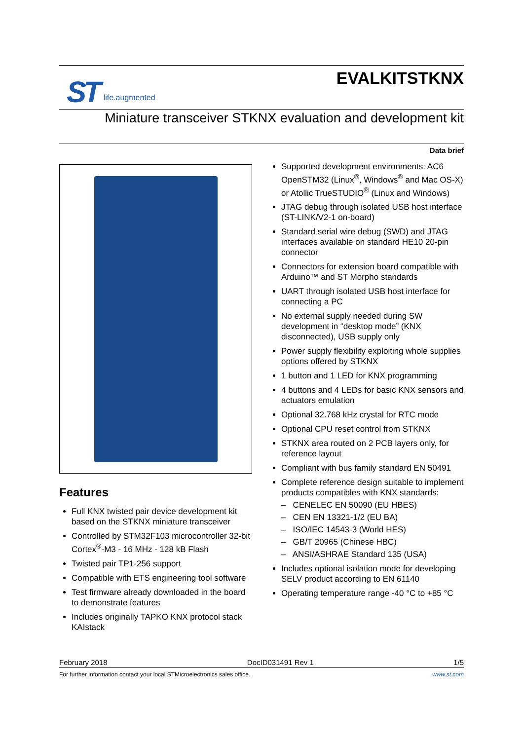ST life.augmented
EVALKITSTKNX
Miniature transceiver STKNX evaluation and development kit
Data brief
Features
Full KNX twisted pair device development kit based on the STKNX miniature transceiver
Controlled by STM32F103 microcontroller 32-bit Cortex<sup>®</sup>-M3 - 16 MHz - 128 kB Flash
Twisted pair TP1-256 support
Compatible with ETS engineering tool software
Test firmware already downloaded in the board to demonstrate features
Includes originally TAPKO KNX protocol stack KAIstack
Supported development environments: AC6 OpenSTM32 (Linux<sup>®</sup>, Windows<sup>®</sup> and Mac OS-X) or Atollic TrueSTUDIO<sup>®</sup> (Linux and Windows)
JTAG debug through isolated USB host interface (ST-LINK/V2-1 on-board)
Standard serial wire debug (SWD) and JTAG interfaces available on standard HE10 20-pin connector
Connectors for extension board compatible with Arduino™ and ST Morpho standards
UART through isolated USB host interface for connecting a PC
No external supply needed during SW development in “desktop mode” (KNX disconnected), USB supply only
Power supply flexibility exploiting whole supplies options offered by STKNX
1 button and 1 LED for KNX programming
4 buttons and 4 LEDs for basic KNX sensors and actuators emulation
Optional 32.768 kHz crystal for RTC mode
Optional CPU reset control from STKNX
STKNX area routed on 2 PCB layers only, for reference layout
Compliant with bus family standard EN 50491
Complete reference design suitable to implement products compatibles with KNX standards:
– CENELEC EN 50090 (EU HBES)
– CEN EN 13321-1/2 (EU BA)
– ISO/IEC 14543-3 (World HES)
– GB/T 20965 (Chinese HBC)
– ANSI/ASHRAE Standard 135 (USA)
Includes optional isolation mode for developing SELV product according to EN 61140
Operating temperature range -40 °C to +85 °C
February 2018 DocID031491 Rev 1 1/5
For further information contact your local STMicroelectronics sales office. www.st.com